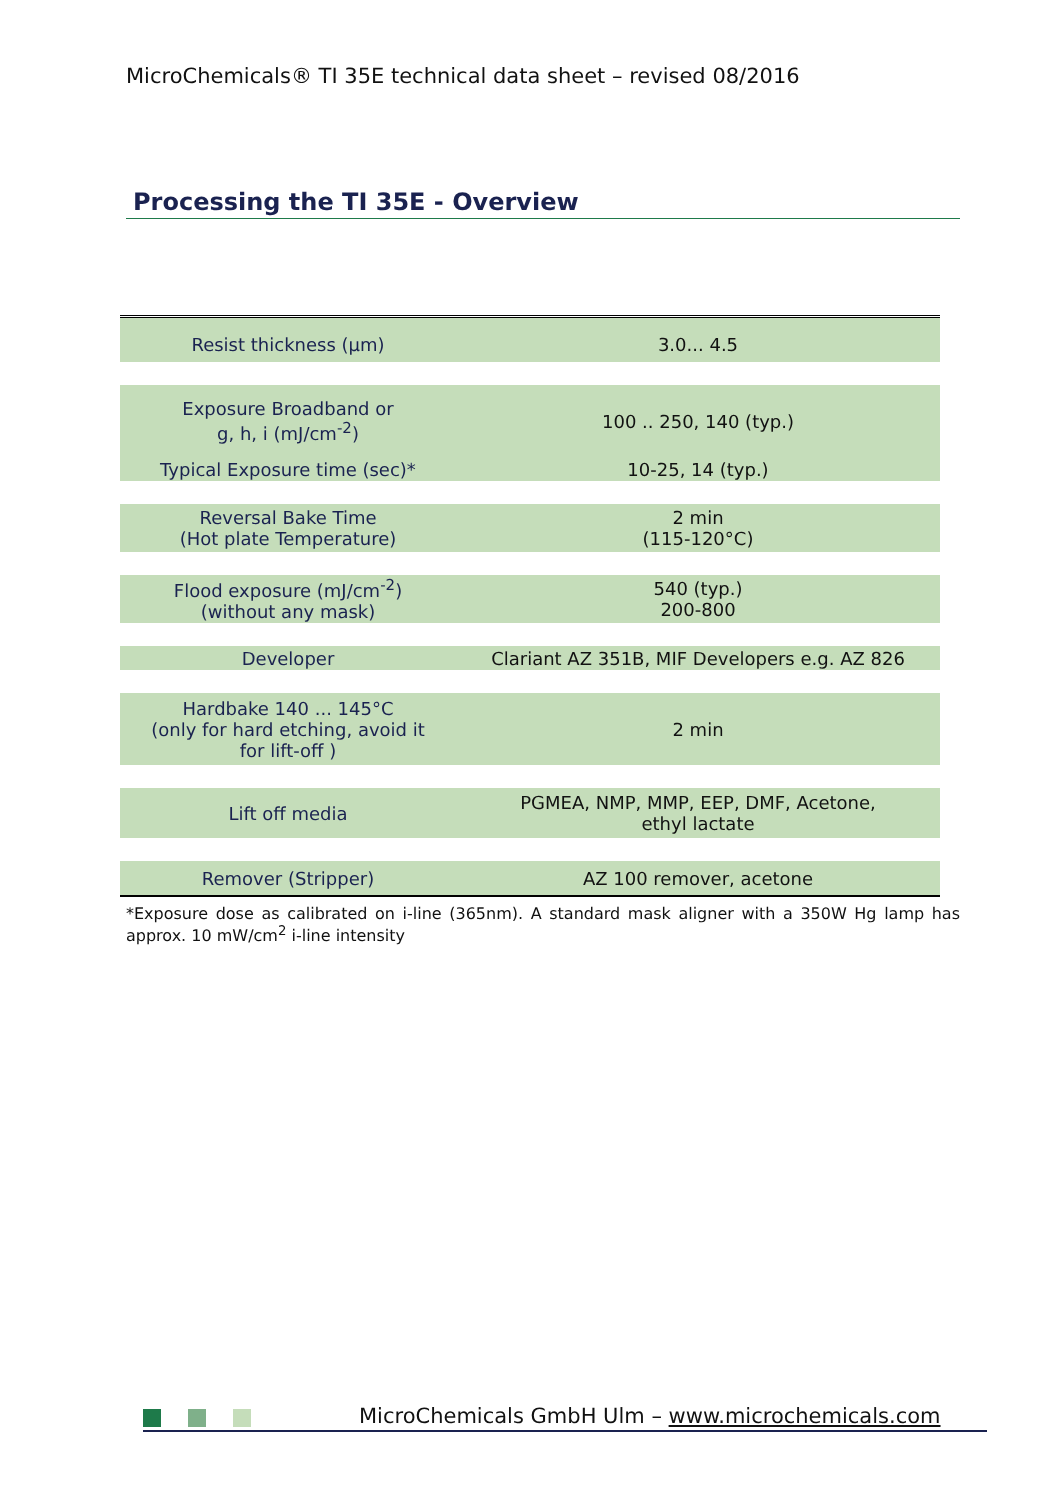MicroChemicals® TI 35E technical data sheet – revised 08/2016
Processing the TI 35E - Overview
| Resist thickness (µm) | 3.0... 4.5 |
| Exposure Broadband or g, h, i (mJ/cm<sup>-2</sup>) | 100 .. 250, 140 (typ.) |
| Typical Exposure time (sec)* | 10-25, 14 (typ.) |
| Reversal Bake Time (Hot plate Temperature) | 2 min (115-120°C) |
| Flood exposure (mJ/cm<sup>-2</sup>) (without any mask) | 540 (typ.) 200-800 |
| Developer | Clariant AZ 351B, MIF Developers e.g. AZ 826 |
| Hardbake 140 ... 145°C (only for hard etching, avoid it for lift-off ) | 2 min |
| Lift off media | PGMEA, NMP, MMP, EEP, DMF, Acetone, ethyl lactate |
| Remover (Stripper) | AZ 100 remover, acetone |
*Exposure dose as calibrated on i-line (365nm). A standard mask aligner with a 350W Hg lamp has approx. 10 mW/cm<sup>2</sup> i-line intensity
MicroChemicals GmbH Ulm – www.microchemicals.com